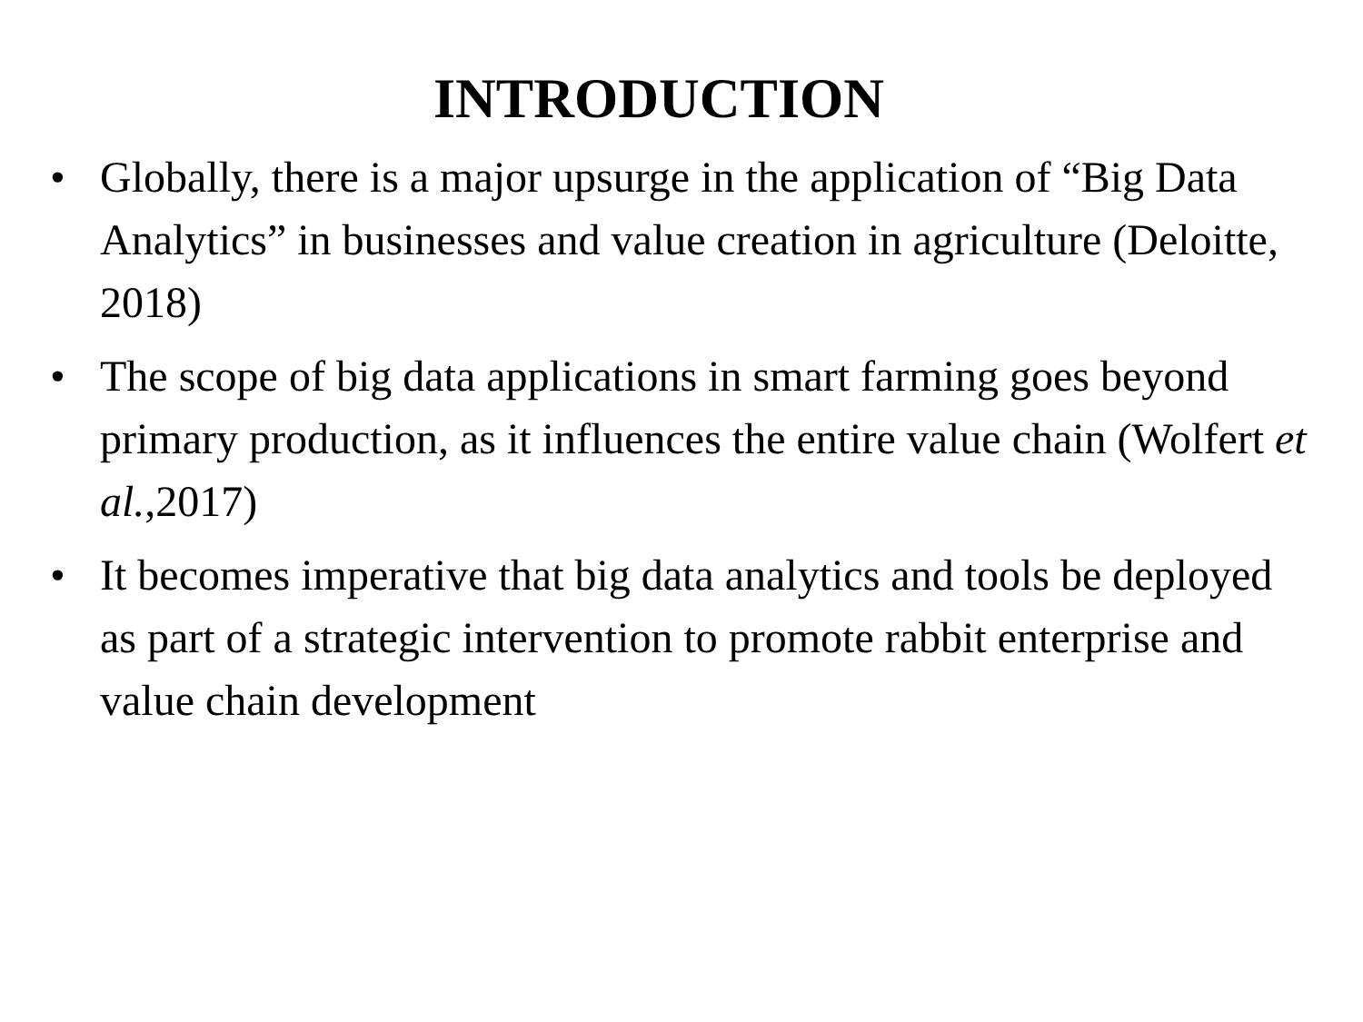INTRODUCTION
• Globally, there is a major upsurge in the application of “Big Data Analytics” in businesses and value creation in agriculture (Deloitte, 2018)
• The scope of big data applications in smart farming goes beyond primary production, as it influences the entire value chain (Wolfert et al.,2017)
• It becomes imperative that big data analytics and tools be deployed as part of a strategic intervention to promote rabbit enterprise and value chain development